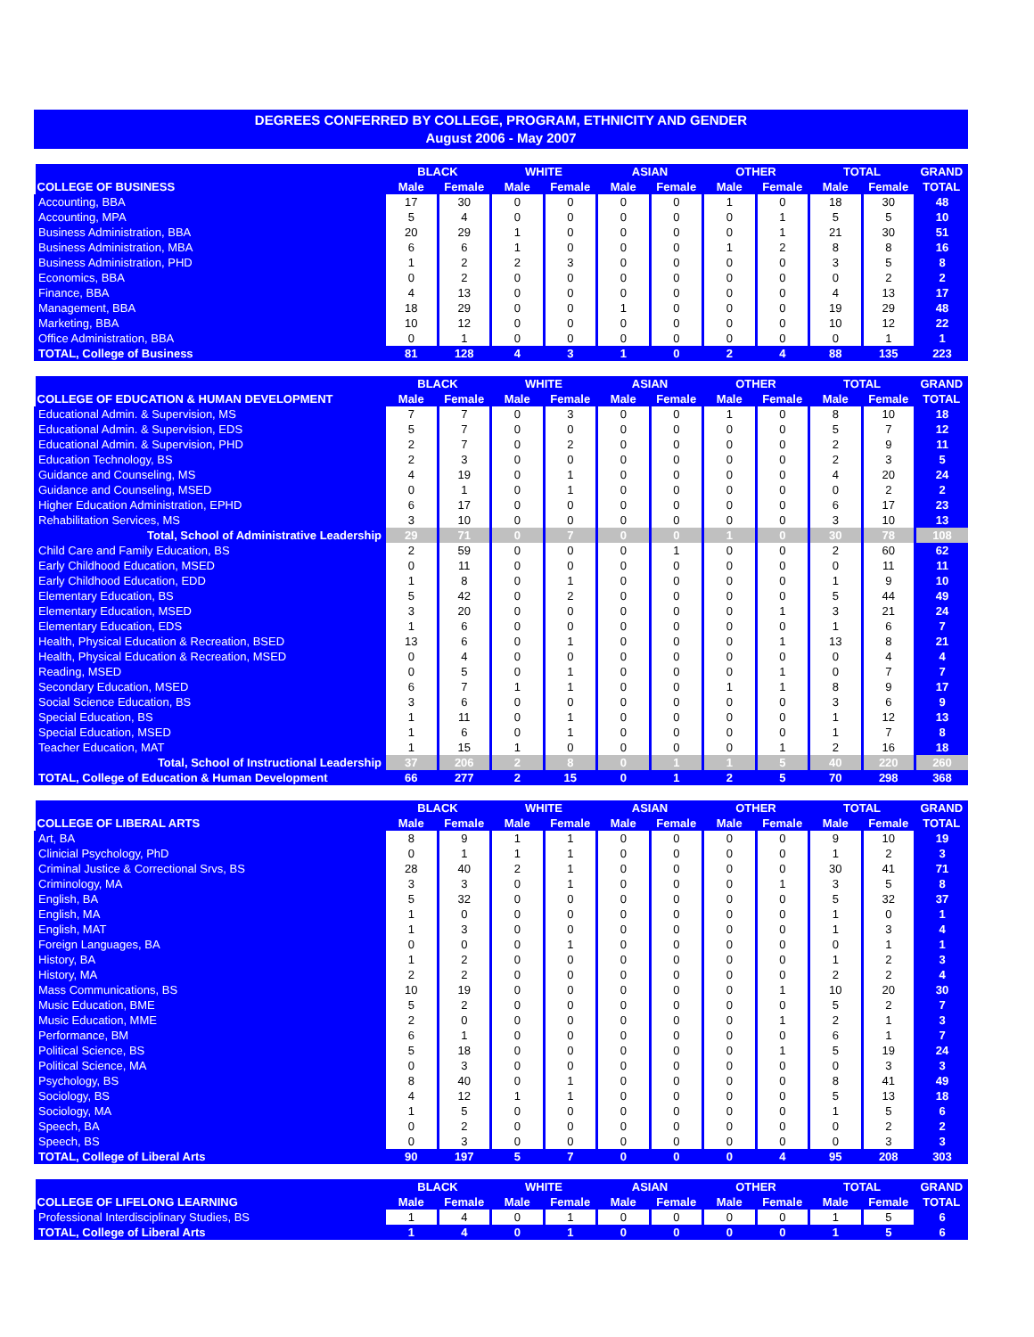DEGREES CONFERRED BY COLLEGE, PROGRAM, ETHNICITY AND GENDER
August 2006 - May 2007
| | BLACK | | WHITE | | ASIAN | | OTHER | | TOTAL | | GRAND |
| --- | --- | --- | --- | --- | --- | --- | --- | --- | --- | --- | --- |
| COLLEGE OF BUSINESS | Male | Female | Male | Female | Male | Female | Male | Female | Male | Female | TOTAL |
| Accounting, BBA | 17 | 30 | 0 | 0 | 0 | 0 | 1 | 0 | 18 | 30 | 48 |
| Accounting, MPA | 5 | 4 | 0 | 0 | 0 | 0 | 0 | 1 | 5 | 5 | 10 |
| Business Administration, BBA | 20 | 29 | 1 | 0 | 0 | 0 | 0 | 1 | 21 | 30 | 51 |
| Business Administration, MBA | 6 | 6 | 1 | 0 | 0 | 0 | 1 | 2 | 8 | 8 | 16 |
| Business Administration, PHD | 1 | 2 | 2 | 3 | 0 | 0 | 0 | 0 | 3 | 5 | 8 |
| Economics, BBA | 0 | 2 | 0 | 0 | 0 | 0 | 0 | 0 | 0 | 2 | 2 |
| Finance, BBA | 4 | 13 | 0 | 0 | 0 | 0 | 0 | 0 | 4 | 13 | 17 |
| Management, BBA | 18 | 29 | 0 | 0 | 1 | 0 | 0 | 0 | 19 | 29 | 48 |
| Marketing, BBA | 10 | 12 | 0 | 0 | 0 | 0 | 0 | 0 | 10 | 12 | 22 |
| Office Administration, BBA | 0 | 1 | 0 | 0 | 0 | 0 | 0 | 0 | 0 | 1 | 1 |
| TOTAL, College of Business | 81 | 128 | 4 | 3 | 1 | 0 | 2 | 4 | 88 | 135 | 223 |
| | BLACK | | WHITE | | ASIAN | | OTHER | | TOTAL | | GRAND |
| --- | --- | --- | --- | --- | --- | --- | --- | --- | --- | --- | --- |
| COLLEGE OF EDUCATION & HUMAN DEVELOPMENT | Male | Female | Male | Female | Male | Female | Male | Female | Male | Female | TOTAL |
| Educational Admin. & Supervision, MS | 7 | 7 | 0 | 3 | 0 | 0 | 1 | 0 | 8 | 10 | 18 |
| Educational Admin. & Supervision, EDS | 5 | 7 | 0 | 0 | 0 | 0 | 0 | 0 | 5 | 7 | 12 |
| Educational Admin. & Supervision, PHD | 2 | 7 | 0 | 2 | 0 | 0 | 0 | 0 | 2 | 9 | 11 |
| Education Technology, BS | 2 | 3 | 0 | 0 | 0 | 0 | 0 | 0 | 2 | 3 | 5 |
| Guidance and Counseling, MS | 4 | 19 | 0 | 1 | 0 | 0 | 0 | 0 | 4 | 20 | 24 |
| Guidance and Counseling, MSED | 0 | 1 | 0 | 1 | 0 | 0 | 0 | 0 | 0 | 2 | 2 |
| Higher Education Administration, EPHD | 6 | 17 | 0 | 0 | 0 | 0 | 0 | 0 | 6 | 17 | 23 |
| Rehabilitation Services, MS | 3 | 10 | 0 | 0 | 0 | 0 | 0 | 0 | 3 | 10 | 13 |
| Total, School of Administrative Leadership | 29 | 71 | 0 | 7 | 0 | 0 | 1 | 0 | 30 | 78 | 108 |
| Child Care and Family Education, BS | 2 | 59 | 0 | 0 | 0 | 1 | 0 | 0 | 2 | 60 | 62 |
| Early Childhood Education, MSED | 0 | 11 | 0 | 0 | 0 | 0 | 0 | 0 | 0 | 11 | 11 |
| Early Childhood Education, EDD | 1 | 8 | 0 | 1 | 0 | 0 | 0 | 0 | 1 | 9 | 10 |
| Elementary Education, BS | 5 | 42 | 0 | 2 | 0 | 0 | 0 | 0 | 5 | 44 | 49 |
| Elementary Education, MSED | 3 | 20 | 0 | 0 | 0 | 0 | 0 | 1 | 3 | 21 | 24 |
| Elementary Education, EDS | 1 | 6 | 0 | 0 | 0 | 0 | 0 | 0 | 1 | 6 | 7 |
| Health, Physical Education & Recreation, BSED | 13 | 6 | 0 | 1 | 0 | 0 | 0 | 1 | 13 | 8 | 21 |
| Health, Physical Education & Recreation, MSED | 0 | 4 | 0 | 0 | 0 | 0 | 0 | 0 | 0 | 4 | 4 |
| Reading, MSED | 0 | 5 | 0 | 1 | 0 | 0 | 0 | 1 | 0 | 7 | 7 |
| Secondary Education, MSED | 6 | 7 | 1 | 1 | 0 | 0 | 1 | 1 | 8 | 9 | 17 |
| Social Science Education, BS | 3 | 6 | 0 | 0 | 0 | 0 | 0 | 0 | 3 | 6 | 9 |
| Special Education, BS | 1 | 11 | 0 | 1 | 0 | 0 | 0 | 0 | 1 | 12 | 13 |
| Special Education, MSED | 1 | 6 | 0 | 1 | 0 | 0 | 0 | 0 | 1 | 7 | 8 |
| Teacher Education, MAT | 1 | 15 | 1 | 0 | 0 | 0 | 0 | 1 | 2 | 16 | 18 |
| Total, School of Instructional Leadership | 37 | 206 | 2 | 8 | 0 | 1 | 1 | 5 | 40 | 220 | 260 |
| TOTAL, College of Education & Human Development | 66 | 277 | 2 | 15 | 0 | 1 | 2 | 5 | 70 | 298 | 368 |
| | BLACK | | WHITE | | ASIAN | | OTHER | | TOTAL | | GRAND |
| --- | --- | --- | --- | --- | --- | --- | --- | --- | --- | --- | --- |
| COLLEGE OF LIBERAL ARTS | Male | Female | Male | Female | Male | Female | Male | Female | Male | Female | TOTAL |
| Art, BA | 8 | 9 | 1 | 1 | 0 | 0 | 0 | 0 | 9 | 10 | 19 |
| Clinicial Psychology, PhD | 0 | 1 | 1 | 1 | 0 | 0 | 0 | 0 | 1 | 2 | 3 |
| Criminal Justice & Correctional Srvs, BS | 28 | 40 | 2 | 1 | 0 | 0 | 0 | 0 | 30 | 41 | 71 |
| Criminology, MA | 3 | 3 | 0 | 1 | 0 | 0 | 0 | 1 | 3 | 5 | 8 |
| English, BA | 5 | 32 | 0 | 0 | 0 | 0 | 0 | 0 | 5 | 32 | 37 |
| English, MA | 1 | 0 | 0 | 0 | 0 | 0 | 0 | 0 | 1 | 0 | 1 |
| English, MAT | 1 | 3 | 0 | 0 | 0 | 0 | 0 | 0 | 1 | 3 | 4 |
| Foreign Languages, BA | 0 | 0 | 0 | 1 | 0 | 0 | 0 | 0 | 0 | 1 | 1 |
| History, BA | 1 | 2 | 0 | 0 | 0 | 0 | 0 | 0 | 1 | 2 | 3 |
| History, MA | 2 | 2 | 0 | 0 | 0 | 0 | 0 | 0 | 2 | 2 | 4 |
| Mass Communications, BS | 10 | 19 | 0 | 0 | 0 | 0 | 0 | 1 | 10 | 20 | 30 |
| Music Education, BME | 5 | 2 | 0 | 0 | 0 | 0 | 0 | 0 | 5 | 2 | 7 |
| Music Education, MME | 2 | 0 | 0 | 0 | 0 | 0 | 0 | 1 | 2 | 1 | 3 |
| Performance, BM | 6 | 1 | 0 | 0 | 0 | 0 | 0 | 0 | 6 | 1 | 7 |
| Political Science, BS | 5 | 18 | 0 | 0 | 0 | 0 | 0 | 1 | 5 | 19 | 24 |
| Political Science, MA | 0 | 3 | 0 | 0 | 0 | 0 | 0 | 0 | 0 | 3 | 3 |
| Psychology, BS | 8 | 40 | 0 | 1 | 0 | 0 | 0 | 0 | 8 | 41 | 49 |
| Sociology, BS | 4 | 12 | 1 | 1 | 0 | 0 | 0 | 0 | 5 | 13 | 18 |
| Sociology, MA | 1 | 5 | 0 | 0 | 0 | 0 | 0 | 0 | 1 | 5 | 6 |
| Speech, BA | 0 | 2 | 0 | 0 | 0 | 0 | 0 | 0 | 0 | 2 | 2 |
| Speech, BS | 0 | 3 | 0 | 0 | 0 | 0 | 0 | 0 | 0 | 3 | 3 |
| TOTAL, College of Liberal Arts | 90 | 197 | 5 | 7 | 0 | 0 | 0 | 4 | 95 | 208 | 303 |
| | BLACK | | WHITE | | ASIAN | | OTHER | | TOTAL | | GRAND |
| --- | --- | --- | --- | --- | --- | --- | --- | --- | --- | --- | --- |
| COLLEGE OF LIFELONG LEARNING | Male | Female | Male | Female | Male | Female | Male | Female | Male | Female | TOTAL |
| Professional Interdisciplinary Studies, BS | 1 | 4 | 0 | 1 | 0 | 0 | 0 | 0 | 1 | 5 | 6 |
| TOTAL, College of Liberal Arts | 1 | 4 | 0 | 1 | 0 | 0 | 0 | 0 | 1 | 5 | 6 |